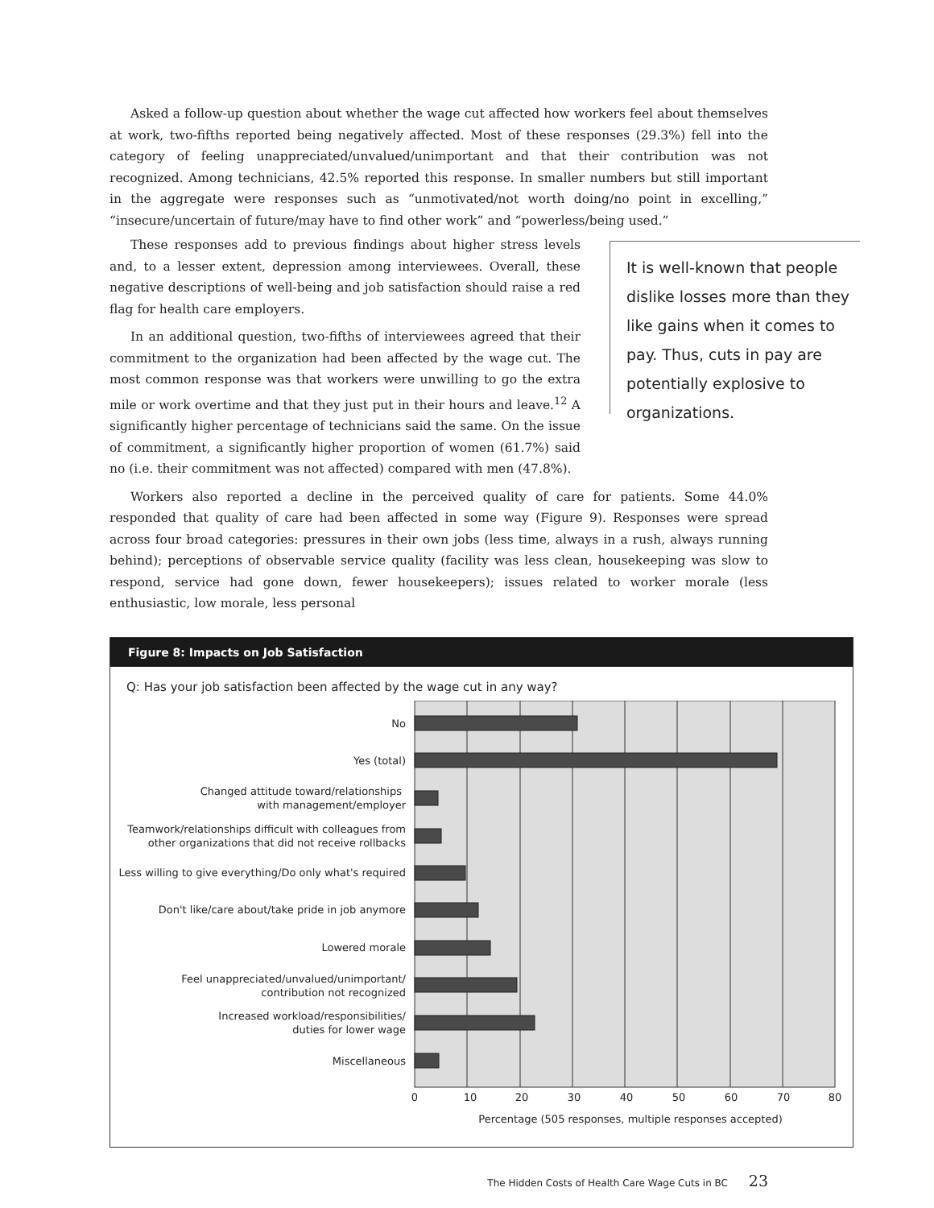Asked a follow-up question about whether the wage cut affected how workers feel about themselves at work, two-fifths reported being negatively affected. Most of these responses (29.3%) fell into the category of feeling unappreciated/unvalued/unimportant and that their contribution was not recognized. Among technicians, 42.5% reported this response. In smaller numbers but still important in the aggregate were responses such as “unmotivated/not worth doing/no point in excelling,” “insecure/uncertain of future/may have to find other work” and “powerless/being used.”
These responses add to previous findings about higher stress levels and, to a lesser extent, depression among interviewees. Overall, these negative descriptions of well-being and job satisfaction should raise a red flag for health care employers.
In an additional question, two-fifths of interviewees agreed that their commitment to the organization had been affected by the wage cut. The most common response was that workers were unwilling to go the extra mile or work overtime and that they just put in their hours and leave.<sup>12</sup> A significantly higher percentage of technicians said the same. On the issue of commitment, a significantly higher proportion of women (61.7%) said no (i.e. their commitment was not affected) compared with men (47.8%).
It is well-known that people dislike losses more than they like gains when it comes to pay. Thus, cuts in pay are potentially explosive to organizations.
Workers also reported a decline in the perceived quality of care for patients. Some 44.0% responded that quality of care had been affected in some way (Figure 9). Responses were spread across four broad categories: pressures in their own jobs (less time, always in a rush, always running behind); perceptions of observable service quality (facility was less clean, housekeeping was slow to respond, service had gone down, fewer housekeepers); issues related to worker morale (less enthusiastic, low morale, less personal
Figure 8: Impacts on Job Satisfaction
Q: Has your job satisfaction been affected by the wage cut in any way?
No
Yes (total)
Changed attitude toward/relationships
with management/employer
Teamwork/relationships difficult with colleagues from
other organizations that did not receive rollbacks
Less willing to give everything/Do only what's required
Don't like/care about/take pride in job anymore
Lowered morale
Feel unappreciated/unvalued/unimportant/
contribution not recognized
Increased workload/responsibilities/
duties for lower wage
Miscellaneous
0
10
20
30
40
50
60
70
80
Percentage (505 responses, multiple responses accepted)
The Hidden Costs of Health Care Wage Cuts in BC 23